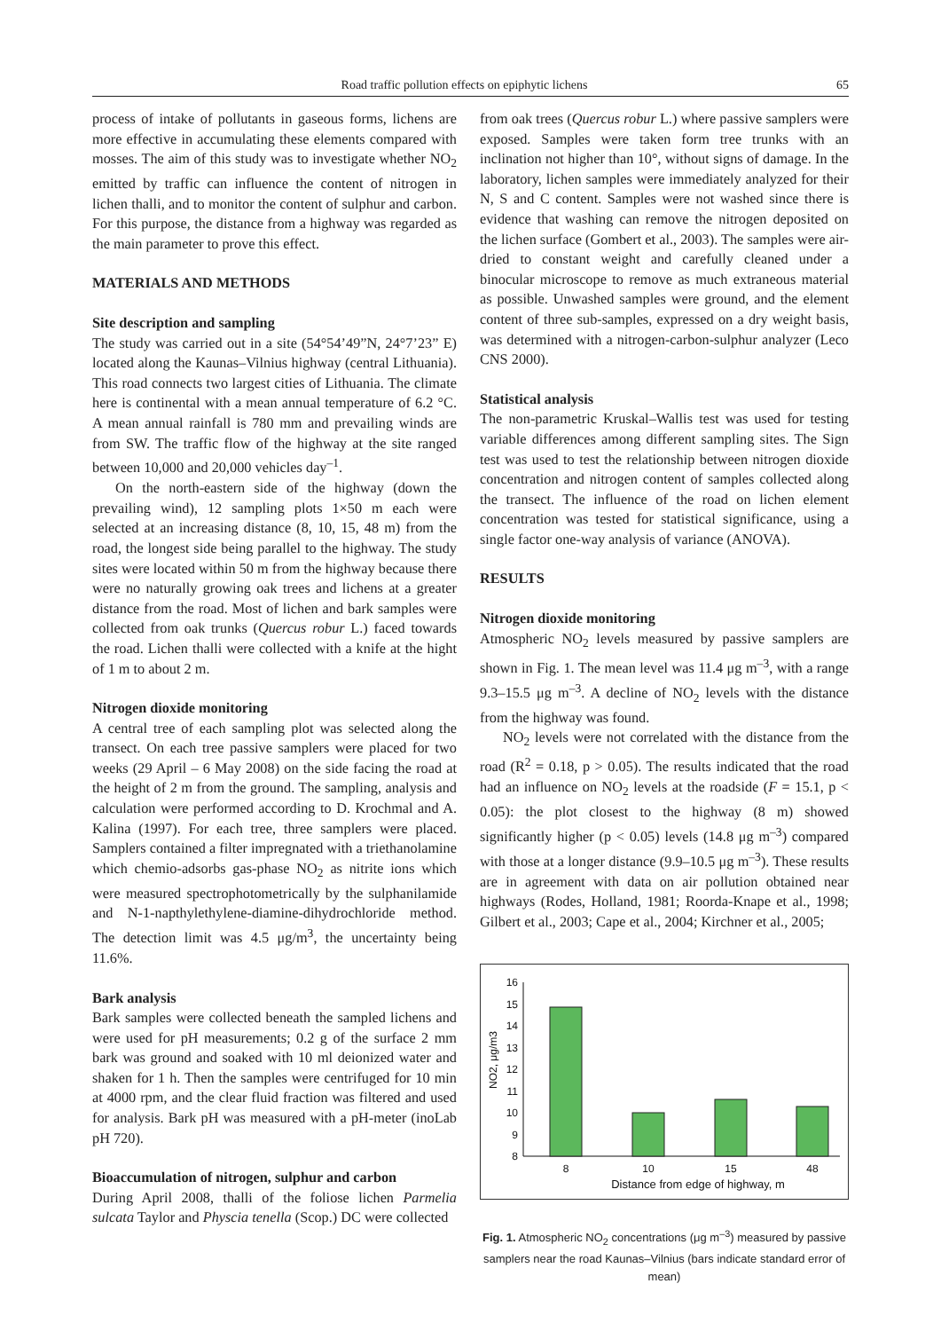Road traffic pollution effects on epiphytic lichens 65
process of intake of pollutants in gaseous forms, lichens are more effective in accumulating these elements compared with mosses. The aim of this study was to investigate whether NO<sub>2</sub> emitted by traffic can influence the content of nitrogen in lichen thalli, and to monitor the content of sulphur and carbon. For this purpose, the distance from a highway was regarded as the main parameter to prove this effect.
MATERIALS AND METHODS
Site description and sampling
The study was carried out in a site (54°54’49”N, 24°7’23” E) located along the Kaunas–Vilnius highway (central Lithuania). This road connects two largest cities of Lithuania. The climate here is continental with a mean annual temperature of 6.2 °C. A mean annual rainfall is 780 mm and prevailing winds are from SW. The traffic flow of the highway at the site ranged between 10,000 and 20,000 vehicles day<sup>–1</sup>.
On the north-eastern side of the highway (down the prevailing wind), 12 sampling plots 1×50 m each were selected at an increasing distance (8, 10, 15, 48 m) from the road, the longest side being parallel to the highway. The study sites were located within 50 m from the highway because there were no naturally growing oak trees and lichens at a greater distance from the road. Most of lichen and bark samples were collected from oak trunks (Quercus robur L.) faced towards the road. Lichen thalli were collected with a knife at the hight of 1 m to about 2 m.
Nitrogen dioxide monitoring
A central tree of each sampling plot was selected along the transect. On each tree passive samplers were placed for two weeks (29 April – 6 May 2008) on the side facing the road at the height of 2 m from the ground. The sampling, analysis and calculation were performed according to D. Krochmal and A. Kalina (1997). For each tree, three samplers were placed. Samplers contained a filter impregnated with a triethanolamine which chemio-adsorbs gas-phase NO<sub>2</sub> as nitrite ions which were measured spectrophotometrically by the sulphanilamide and N-1-napthylethylene-diamine-dihydrochloride method. The detection limit was 4.5 μg/m<sup>3</sup>, the uncertainty being 11.6%.
Bark analysis
Bark samples were collected beneath the sampled lichens and were used for pH measurements; 0.2 g of the surface 2 mm bark was ground and soaked with 10 ml deionized water and shaken for 1 h. Then the samples were centrifuged for 10 min at 4000 rpm, and the clear fluid fraction was filtered and used for analysis. Bark pH was measured with a pH-meter (inoLab pH 720).
Bioaccumulation of nitrogen, sulphur and carbon
During April 2008, thalli of the foliose lichen Parmelia sulcata Taylor and Physcia tenella (Scop.) DC were collected
from oak trees (Quercus robur L.) where passive samplers were exposed. Samples were taken form tree trunks with an inclination not higher than 10°, without signs of damage. In the laboratory, lichen samples were immediately analyzed for their N, S and C content. Samples were not washed since there is evidence that washing can remove the nitrogen deposited on the lichen surface (Gombert et al., 2003). The samples were air-dried to constant weight and carefully cleaned under a binocular microscope to remove as much extraneous material as possible. Unwashed samples were ground, and the element content of three sub-samples, expressed on a dry weight basis, was determined with a nitrogen-carbon-sulphur analyzer (Leco CNS 2000).
Statistical analysis
The non-parametric Kruskal–Wallis test was used for testing variable differences among different sampling sites. The Sign test was used to test the relationship between nitrogen dioxide concentration and nitrogen content of samples collected along the transect. The influence of the road on lichen element concentration was tested for statistical significance, using a single factor one-way analysis of variance (ANOVA).
RESULTS
Nitrogen dioxide monitoring
Atmospheric NO<sub>2</sub> levels measured by passive samplers are shown in Fig. 1. The mean level was 11.4 μg m<sup>–3</sup>, with a range 9.3–15.5 μg m<sup>–3</sup>. A decline of NO<sub>2</sub> levels with the distance from the highway was found.
NO<sub>2</sub> levels were not correlated with the distance from the road (R<sup>2</sup> = 0.18, p > 0.05). The results indicated that the road had an influence on NO<sub>2</sub> levels at the roadside (F = 15.1, p < 0.05): the plot closest to the highway (8 m) showed significantly higher (p < 0.05) levels (14.8 μg m<sup>–3</sup>) compared with those at a longer distance (9.9–10.5 μg m<sup>–3</sup>). These results are in agreement with data on air pollution obtained near highways (Rodes, Holland, 1981; Roorda-Knape et al., 1998; Gilbert et al., 2003; Cape et al., 2004; Kirchner et al., 2005;
8
9
10
11
12
13
14
15
16
NO2, μg/m3
8
10
15
48
Distance from edge of highway, m
Fig. 1. Atmospheric NO<sub>2</sub> concentrations (μg m<sup>–3</sup>) measured by passive samplers near the road Kaunas–Vilnius (bars indicate standard error of mean)